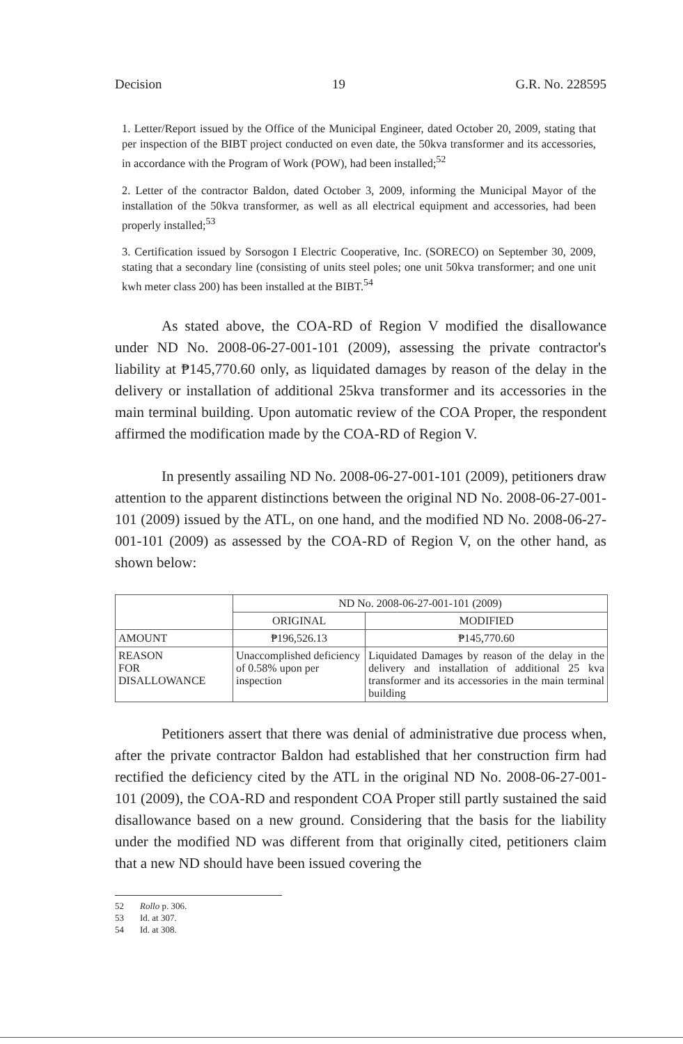Decision 19 G.R. No. 228595
1. Letter/Report issued by the Office of the Municipal Engineer, dated October 20, 2009, stating that per inspection of the BIBT project conducted on even date, the 50kva transformer and its accessories, in accordance with the Program of Work (POW), had been installed;<sup>52</sup>
2. Letter of the contractor Baldon, dated October 3, 2009, informing the Municipal Mayor of the installation of the 50kva transformer, as well as all electrical equipment and accessories, had been properly installed;<sup>53</sup>
3. Certification issued by Sorsogon I Electric Cooperative, Inc. (SORECO) on September 30, 2009, stating that a secondary line (consisting of units steel poles; one unit 50kva transformer; and one unit kwh meter class 200) has been installed at the BIBT.<sup>54</sup>
As stated above, the COA-RD of Region V modified the disallowance under ND No. 2008-06-27-001-101 (2009), assessing the private contractor's liability at ₱145,770.60 only, as liquidated damages by reason of the delay in the delivery or installation of additional 25kva transformer and its accessories in the main terminal building. Upon automatic review of the COA Proper, the respondent affirmed the modification made by the COA-RD of Region V.
In presently assailing ND No. 2008-06-27-001-101 (2009), petitioners draw attention to the apparent distinctions between the original ND No. 2008-06-27-001-101 (2009) issued by the ATL, on one hand, and the modified ND No. 2008-06-27-001-101 (2009) as assessed by the COA-RD of Region V, on the other hand, as shown below:
| | ND No. 2008-06-27-001-101 (2009) | |
| --- | --- | --- |
| | ORIGINAL | MODIFIED |
| AMOUNT | ₱196,526.13 | ₱145,770.60 |
| REASON FOR DISALLOWANCE | Unaccomplished deficiency of 0.58% upon per inspection | Liquidated Damages by reason of the delay in the delivery and installation of additional 25 kva transformer and its accessories in the main terminal building |
Petitioners assert that there was denial of administrative due process when, after the private contractor Baldon had established that her construction firm had rectified the deficiency cited by the ATL in the original ND No. 2008-06-27-001-101 (2009), the COA-RD and respondent COA Proper still partly sustained the said disallowance based on a new ground. Considering that the basis for the liability under the modified ND was different from that originally cited, petitioners claim that a new ND should have been issued covering the
52 Rollo p. 306.
53 Id. at 307.
54 Id. at 308.